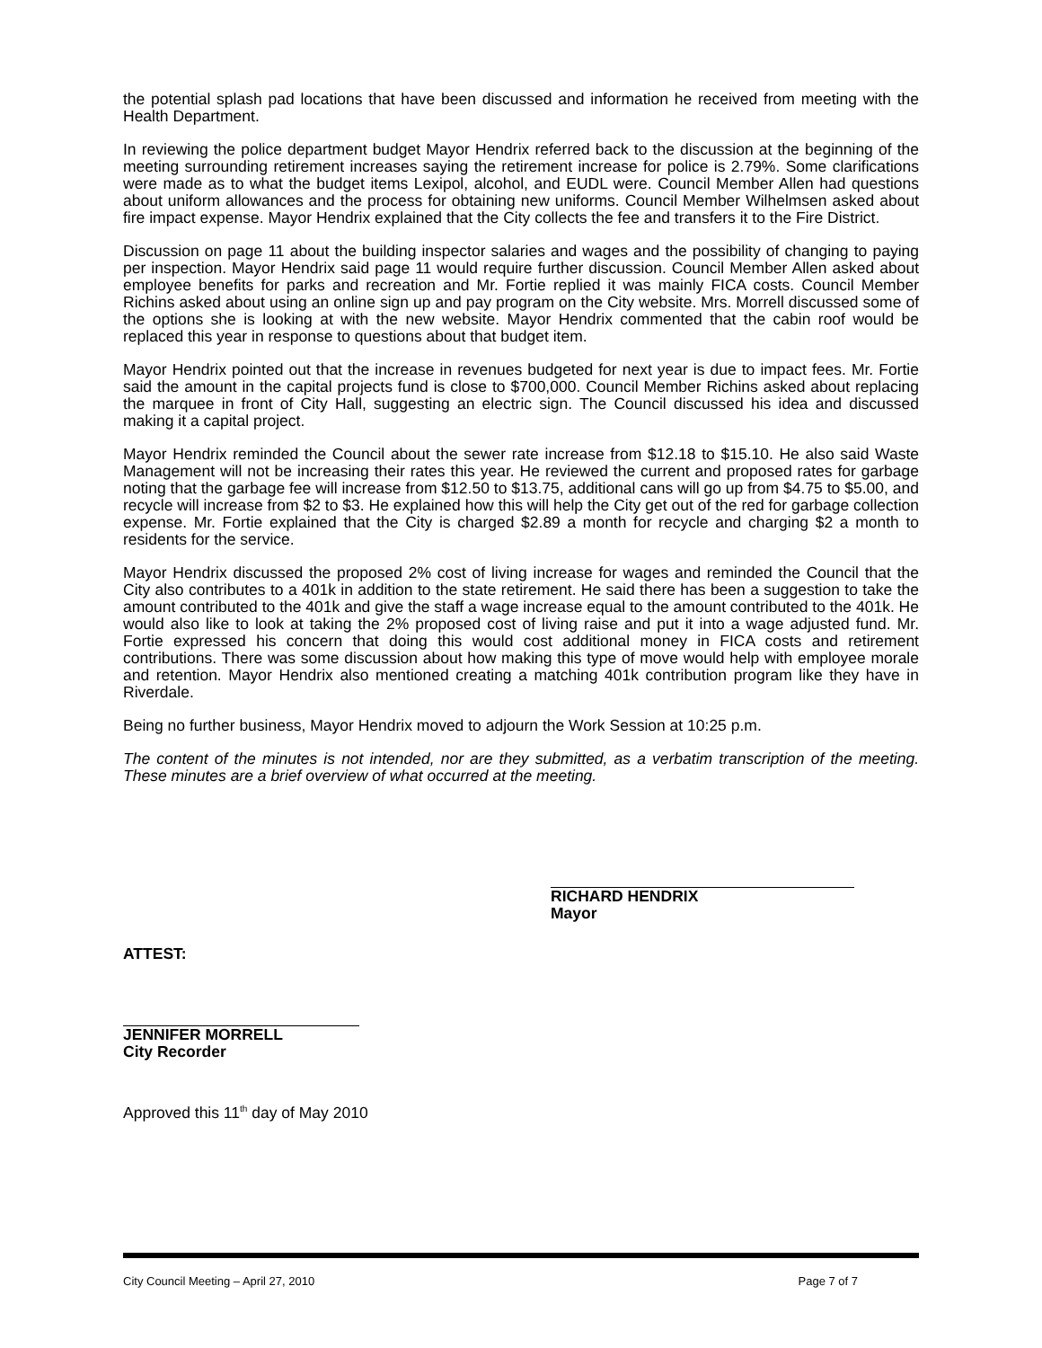the potential splash pad locations that have been discussed and information he received from meeting with the Health Department.
In reviewing the police department budget Mayor Hendrix referred back to the discussion at the beginning of the meeting surrounding retirement increases saying the retirement increase for police is 2.79%. Some clarifications were made as to what the budget items Lexipol, alcohol, and EUDL were. Council Member Allen had questions about uniform allowances and the process for obtaining new uniforms. Council Member Wilhelmsen asked about fire impact expense. Mayor Hendrix explained that the City collects the fee and transfers it to the Fire District.
Discussion on page 11 about the building inspector salaries and wages and the possibility of changing to paying per inspection. Mayor Hendrix said page 11 would require further discussion. Council Member Allen asked about employee benefits for parks and recreation and Mr. Fortie replied it was mainly FICA costs. Council Member Richins asked about using an online sign up and pay program on the City website. Mrs. Morrell discussed some of the options she is looking at with the new website. Mayor Hendrix commented that the cabin roof would be replaced this year in response to questions about that budget item.
Mayor Hendrix pointed out that the increase in revenues budgeted for next year is due to impact fees. Mr. Fortie said the amount in the capital projects fund is close to $700,000. Council Member Richins asked about replacing the marquee in front of City Hall, suggesting an electric sign. The Council discussed his idea and discussed making it a capital project.
Mayor Hendrix reminded the Council about the sewer rate increase from $12.18 to $15.10. He also said Waste Management will not be increasing their rates this year. He reviewed the current and proposed rates for garbage noting that the garbage fee will increase from $12.50 to $13.75, additional cans will go up from $4.75 to $5.00, and recycle will increase from $2 to $3. He explained how this will help the City get out of the red for garbage collection expense. Mr. Fortie explained that the City is charged $2.89 a month for recycle and charging $2 a month to residents for the service.
Mayor Hendrix discussed the proposed 2% cost of living increase for wages and reminded the Council that the City also contributes to a 401k in addition to the state retirement. He said there has been a suggestion to take the amount contributed to the 401k and give the staff a wage increase equal to the amount contributed to the 401k. He would also like to look at taking the 2% proposed cost of living raise and put it into a wage adjusted fund. Mr. Fortie expressed his concern that doing this would cost additional money in FICA costs and retirement contributions. There was some discussion about how making this type of move would help with employee morale and retention. Mayor Hendrix also mentioned creating a matching 401k contribution program like they have in Riverdale.
Being no further business, Mayor Hendrix moved to adjourn the Work Session at 10:25 p.m.
The content of the minutes is not intended, nor are they submitted, as a verbatim transcription of the meeting. These minutes are a brief overview of what occurred at the meeting.
RICHARD HENDRIX
Mayor
ATTEST:
JENNIFER MORRELL
City Recorder
Approved this 11<sup>th</sup> day of May 2010
City Council Meeting – April 27, 2010 Page 7 of 7